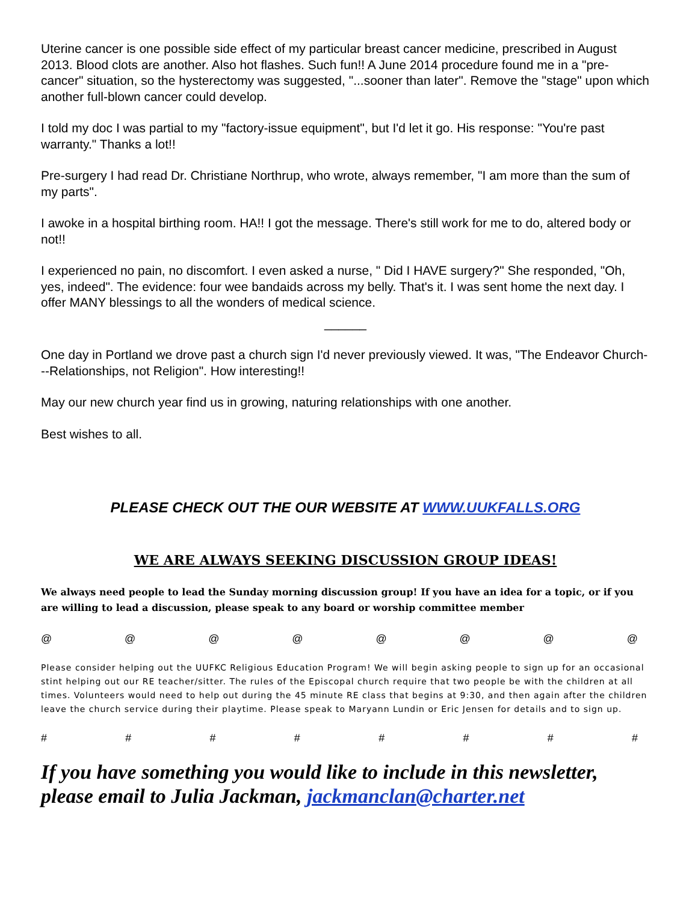Uterine cancer is one possible side effect of my particular breast cancer medicine, prescribed in August 2013. Blood clots are another. Also hot flashes. Such fun!! A June 2014 procedure found me in a "pre-cancer" situation, so the hysterectomy was suggested, "...sooner than later". Remove the "stage" upon which another full-blown cancer could develop.
I told my doc I was partial to my "factory-issue equipment", but I'd let it go. His response: "You're past warranty." Thanks a lot!!
Pre-surgery I had read Dr. Christiane Northrup, who wrote, always remember, "I am more than the sum of my parts".
I awoke in a hospital birthing room. HA!! I got the message. There's still work for me to do, altered body or not!!
I experienced no pain, no discomfort. I even asked a nurse, " Did I HAVE surgery?" She responded, "Oh, yes, indeed". The evidence: four wee bandaids across my belly. That's it. I was sent home the next day. I offer MANY blessings to all the wonders of medical science.
______
One day in Portland we drove past a church sign I'd never previously viewed. It was, "The Endeavor Church---Relationships, not Religion". How interesting!!
May our new church year find us in growing, naturing relationships with one another.
Best wishes to all.
PLEASE CHECK OUT THE OUR WEBSITE AT WWW.UUKFALLS.ORG
WE ARE ALWAYS SEEKING DISCUSSION GROUP IDEAS!
We always need people to lead the Sunday morning discussion group! If you have an idea for a topic, or if you are willing to lead a discussion, please speak to any board or worship committee member
@ @ @ @ @ @ @ @
Please consider helping out the UUFKC Religious Education Program! We will begin asking people to sign up for an occasional stint helping out our RE teacher/sitter. The rules of the Episcopal church require that two people be with the children at all times. Volunteers would need to help out during the 45 minute RE class that begins at 9:30, and then again after the children leave the church service during their playtime. Please speak to Maryann Lundin or Eric Jensen for details and to sign up.
# # # # # # # #
If you have something you would like to include in this newsletter, please email to Julia Jackman, jackmanclan@charter.net